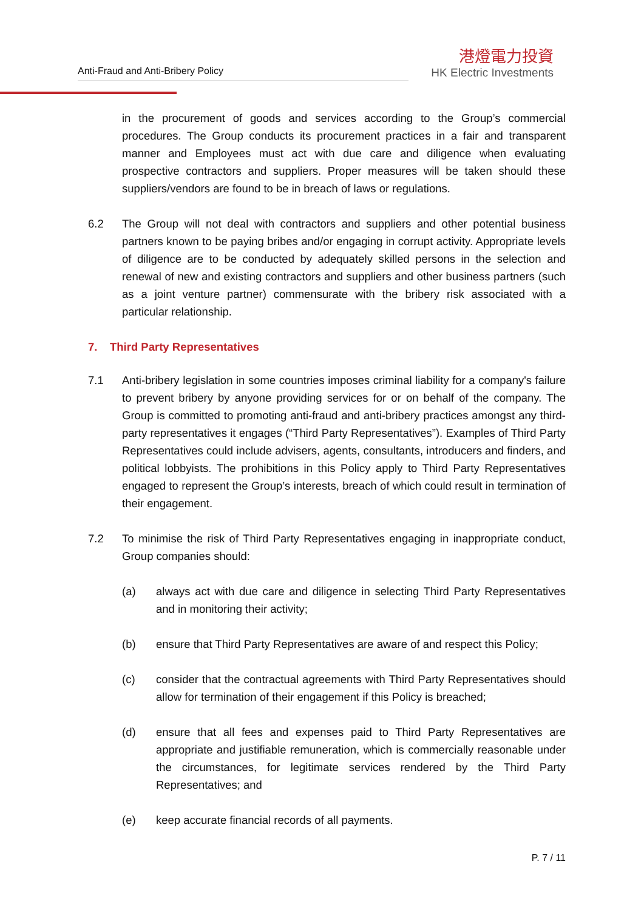Anti-Fraud and Anti-Bribery Policy
港燈電力投資
HK Electric Investments
in the procurement of goods and services according to the Group’s commercial procedures. The Group conducts its procurement practices in a fair and transparent manner and Employees must act with due care and diligence when evaluating prospective contractors and suppliers. Proper measures will be taken should these suppliers/vendors are found to be in breach of laws or regulations.
6.2 The Group will not deal with contractors and suppliers and other potential business partners known to be paying bribes and/or engaging in corrupt activity. Appropriate levels of diligence are to be conducted by adequately skilled persons in the selection and renewal of new and existing contractors and suppliers and other business partners (such as a joint venture partner) commensurate with the bribery risk associated with a particular relationship.
7. Third Party Representatives
7.1 Anti-bribery legislation in some countries imposes criminal liability for a company's failure to prevent bribery by anyone providing services for or on behalf of the company. The Group is committed to promoting anti-fraud and anti-bribery practices amongst any third-party representatives it engages (“Third Party Representatives”). Examples of Third Party Representatives could include advisers, agents, consultants, introducers and finders, and political lobbyists. The prohibitions in this Policy apply to Third Party Representatives engaged to represent the Group’s interests, breach of which could result in termination of their engagement.
7.2 To minimise the risk of Third Party Representatives engaging in inappropriate conduct, Group companies should:
(a) always act with due care and diligence in selecting Third Party Representatives and in monitoring their activity;
(b) ensure that Third Party Representatives are aware of and respect this Policy;
(c) consider that the contractual agreements with Third Party Representatives should allow for termination of their engagement if this Policy is breached;
(d) ensure that all fees and expenses paid to Third Party Representatives are appropriate and justifiable remuneration, which is commercially reasonable under the circumstances, for legitimate services rendered by the Third Party Representatives; and
(e) keep accurate financial records of all payments.
P. 7 / 11